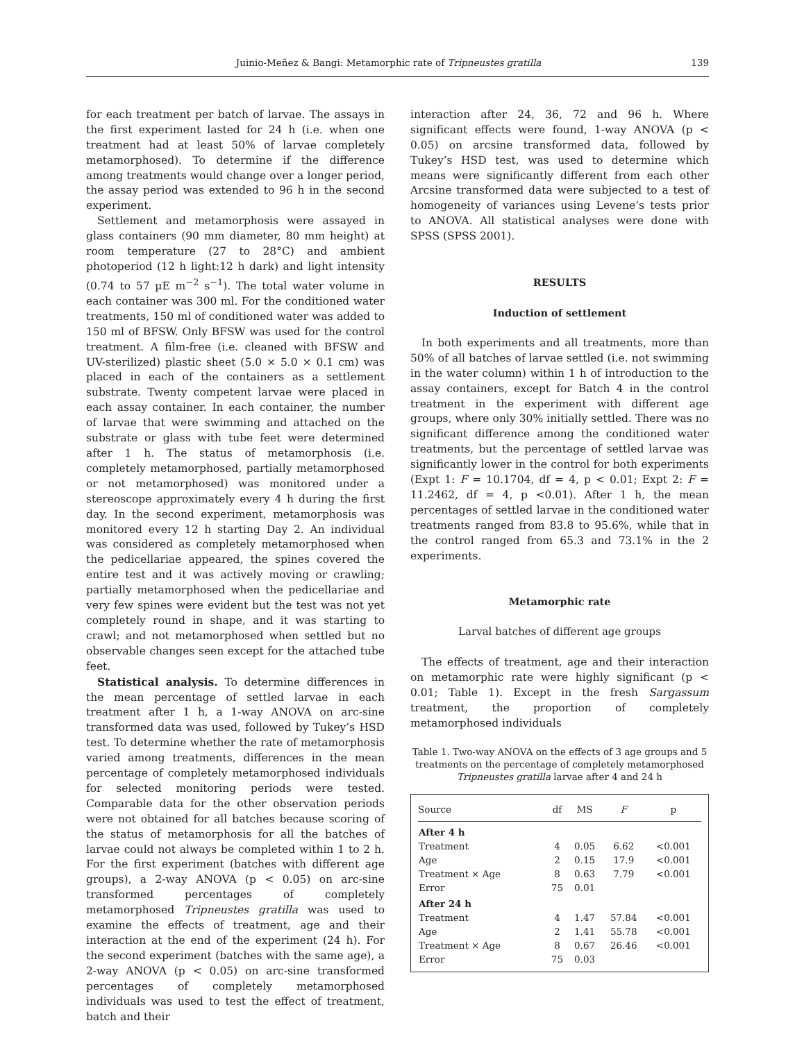Juinio-Meñez & Bangi: Metamorphic rate of Tripneustes gratilla 139
for each treatment per batch of larvae. The assays in the first experiment lasted for 24 h (i.e. when one treatment had at least 50% of larvae completely metamorphosed). To determine if the difference among treatments would change over a longer period, the assay period was extended to 96 h in the second experiment.
Settlement and metamorphosis were assayed in glass containers (90 mm diameter, 80 mm height) at room temperature (27 to 28°C) and ambient photoperiod (12 h light:12 h dark) and light intensity (0.74 to 57 µE m<sup>−2</sup> s<sup>−1</sup>). The total water volume in each container was 300 ml. For the conditioned water treatments, 150 ml of conditioned water was added to 150 ml of BFSW. Only BFSW was used for the control treatment. A film-free (i.e. cleaned with BFSW and UV-sterilized) plastic sheet (5.0 × 5.0 × 0.1 cm) was placed in each of the containers as a settlement substrate. Twenty competent larvae were placed in each assay container. In each container, the number of larvae that were swimming and attached on the substrate or glass with tube feet were determined after 1 h. The status of metamorphosis (i.e. completely metamorphosed, partially metamorphosed or not metamorphosed) was monitored under a stereoscope approximately every 4 h during the first day. In the second experiment, metamorphosis was monitored every 12 h starting Day 2. An individual was considered as completely metamorphosed when the pedicellariae appeared, the spines covered the entire test and it was actively moving or crawling; partially metamorphosed when the pedicellariae and very few spines were evident but the test was not yet completely round in shape, and it was starting to crawl; and not metamorphosed when settled but no observable changes seen except for the attached tube feet.
Statistical analysis. To determine differences in the mean percentage of settled larvae in each treatment after 1 h, a 1-way ANOVA on arc-sine transformed data was used, followed by Tukey’s HSD test. To determine whether the rate of metamorphosis varied among treatments, differences in the mean percentage of completely metamorphosed individuals for selected monitoring periods were tested. Comparable data for the other observation periods were not obtained for all batches because scoring of the status of metamorphosis for all the batches of larvae could not always be completed within 1 to 2 h. For the first experiment (batches with different age groups), a 2-way ANOVA (p < 0.05) on arc-sine transformed percentages of completely metamorphosed Tripneustes gratilla was used to examine the effects of treatment, age and their interaction at the end of the experiment (24 h). For the second experiment (batches with the same age), a 2-way ANOVA (p < 0.05) on arc-sine transformed percentages of completely metamorphosed individuals was used to test the effect of treatment, batch and their
interaction after 24, 36, 72 and 96 h. Where significant effects were found, 1-way ANOVA (p < 0.05) on arcsine transformed data, followed by Tukey’s HSD test, was used to determine which means were significantly different from each other Arcsine transformed data were subjected to a test of homogeneity of variances using Levene’s tests prior to ANOVA. All statistical analyses were done with SPSS (SPSS 2001).
RESULTS
Induction of settlement
In both experiments and all treatments, more than 50% of all batches of larvae settled (i.e. not swimming in the water column) within 1 h of introduction to the assay containers, except for Batch 4 in the control treatment in the experiment with different age groups, where only 30% initially settled. There was no significant difference among the conditioned water treatments, but the percentage of settled larvae was significantly lower in the control for both experiments (Expt 1: F = 10.1704, df = 4, p < 0.01; Expt 2: F = 11.2462, df = 4, p <0.01). After 1 h, the mean percentages of settled larvae in the conditioned water treatments ranged from 83.8 to 95.6%, while that in the control ranged from 65.3 and 73.1% in the 2 experiments.
Metamorphic rate
Larval batches of different age groups
The effects of treatment, age and their interaction on metamorphic rate were highly significant (p < 0.01; Table 1). Except in the fresh Sargassum treatment, the proportion of completely metamorphosed individuals
Table 1. Two-way ANOVA on the effects of 3 age groups and 5 treatments on the percentage of completely metamorphosed Tripneustes gratilla larvae after 4 and 24 h
| Source | df | MS | F | p |
| --- | --- | --- | --- | --- |
| After 4 h | | | | |
| Treatment | 4 | 0.05 | 6.62 | <0.001 |
| Age | 2 | 0.15 | 17.9 | <0.001 |
| Treatment × Age | 8 | 0.63 | 7.79 | <0.001 |
| Error | 75 | 0.01 | | |
| After 24 h | | | | |
| Treatment | 4 | 1.47 | 57.84 | <0.001 |
| Age | 2 | 1.41 | 55.78 | <0.001 |
| Treatment × Age | 8 | 0.67 | 26.46 | <0.001 |
| Error | 75 | 0.03 | | |